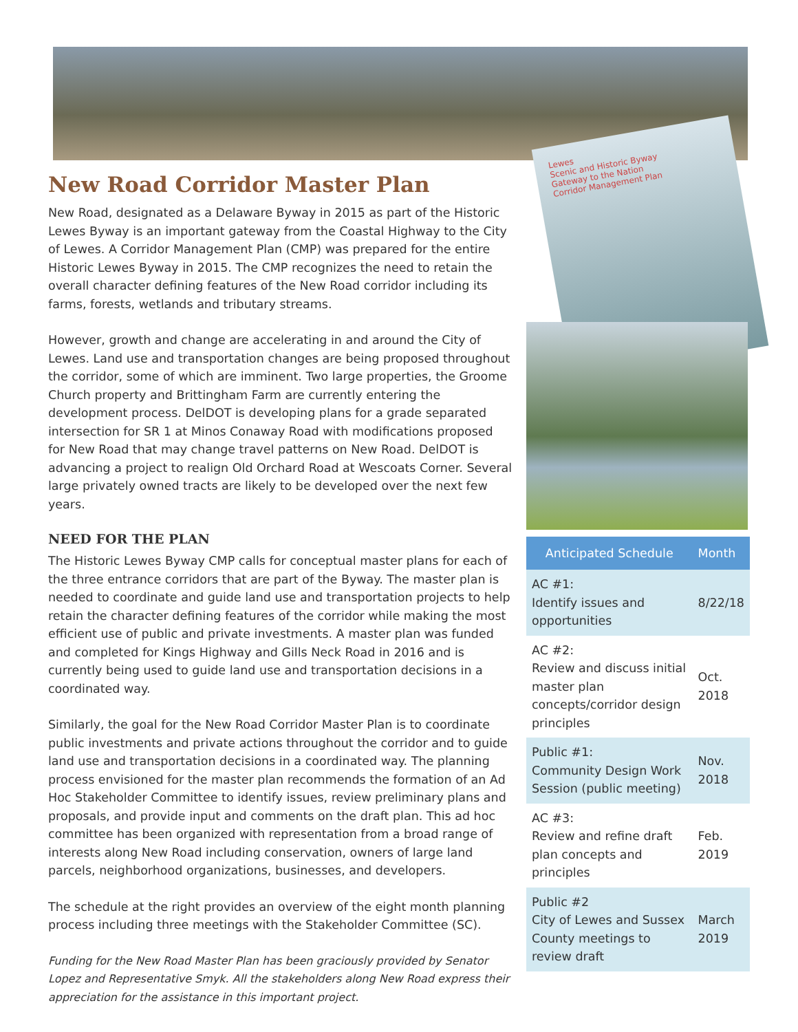Lewes
Scenic and Historic Byway
Gateway to the Nation
Corridor Management Plan
New Road Corridor Master Plan
New Road, designated as a Delaware Byway in 2015 as part of the Historic Lewes Byway is an important gateway from the Coastal Highway to the City of Lewes. A Corridor Management Plan (CMP) was prepared for the entire Historic Lewes Byway in 2015. The CMP recognizes the need to retain the overall character defining features of the New Road corridor including its farms, forests, wetlands and tributary streams.
However, growth and change are accelerating in and around the City of Lewes. Land use and transportation changes are being proposed throughout the corridor, some of which are imminent. Two large properties, the Groome Church property and Brittingham Farm are currently entering the development process. DelDOT is developing plans for a grade separated intersection for SR 1 at Minos Conaway Road with modifications proposed for New Road that may change travel patterns on New Road. DelDOT is advancing a project to realign Old Orchard Road at Wescoats Corner. Several large privately owned tracts are likely to be developed over the next few years.
NEED FOR THE PLAN
The Historic Lewes Byway CMP calls for conceptual master plans for each of the three entrance corridors that are part of the Byway. The master plan is needed to coordinate and guide land use and transportation projects to help retain the character defining features of the corridor while making the most efficient use of public and private investments. A master plan was funded and completed for Kings Highway and Gills Neck Road in 2016 and is currently being used to guide land use and transportation decisions in a coordinated way.
Similarly, the goal for the New Road Corridor Master Plan is to coordinate public investments and private actions throughout the corridor and to guide land use and transportation decisions in a coordinated way. The planning process envisioned for the master plan recommends the formation of an Ad Hoc Stakeholder Committee to identify issues, review preliminary plans and proposals, and provide input and comments on the draft plan. This ad hoc committee has been organized with representation from a broad range of interests along New Road including conservation, owners of large land parcels, neighborhood organizations, businesses, and developers.
The schedule at the right provides an overview of the eight month planning process including three meetings with the Stakeholder Committee (SC).
Funding for the New Road Master Plan has been graciously provided by Senator Lopez and Representative Smyk. All the stakeholders along New Road express their appreciation for the assistance in this important project.
| Anticipated Schedule | Month |
| --- | --- |
| AC #1: Identify issues and opportunities | 8/22/18 |
| AC #2: Review and discuss initial master plan concepts/corridor design principles | Oct. 2018 |
| Public #1: Community Design Work Session (public meeting) | Nov. 2018 |
| AC #3: Review and refine draft plan concepts and principles | Feb. 2019 |
| Public #2 City of Lewes and Sussex County meetings to review draft | March 2019 |